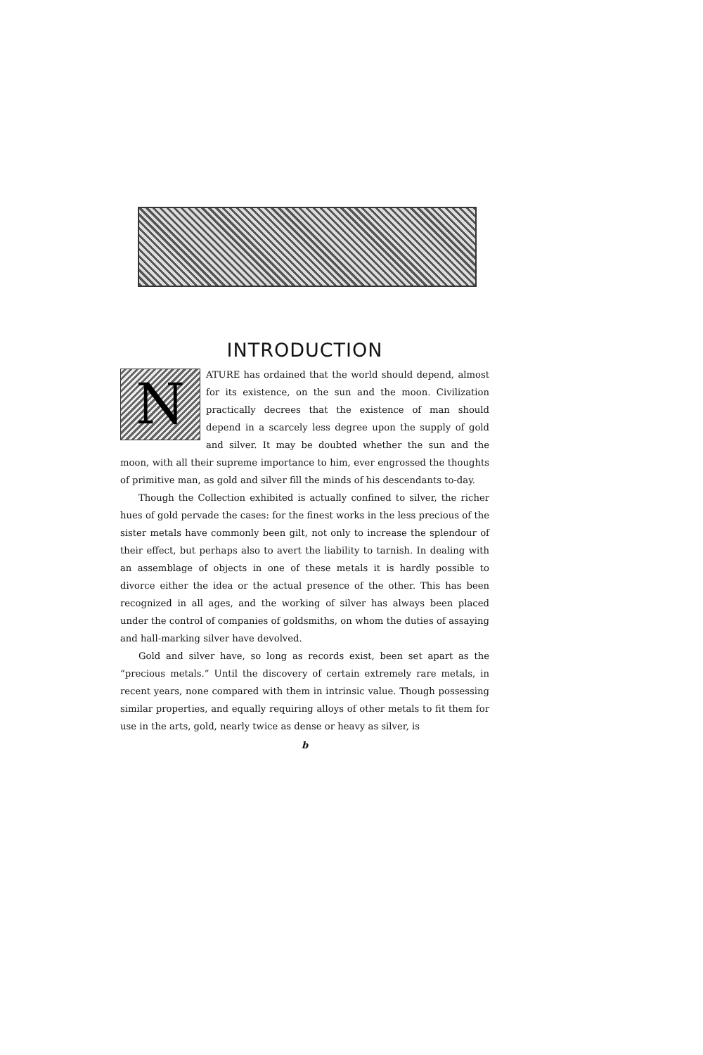INTRODUCTION
NATURE has ordained that the world should depend, almost for its existence, on the sun and the moon. Civilization practically decrees that the existence of man should depend in a scarcely less degree upon the supply of gold and silver. It may be doubted whether the sun and the moon, with all their supreme importance to him, ever engrossed the thoughts of primitive man, as gold and silver fill the minds of his descendants to-day.
Though the Collection exhibited is actually confined to silver, the richer hues of gold pervade the cases: for the finest works in the less precious of the sister metals have commonly been gilt, not only to increase the splendour of their effect, but perhaps also to avert the liability to tarnish. In dealing with an assemblage of objects in one of these metals it is hardly possible to divorce either the idea or the actual presence of the other. This has been recognized in all ages, and the working of silver has always been placed under the control of companies of goldsmiths, on whom the duties of assaying and hall-marking silver have devolved.
Gold and silver have, so long as records exist, been set apart as the “precious metals.” Until the discovery of certain extremely rare metals, in recent years, none compared with them in intrinsic value. Though possessing similar properties, and equally requiring alloys of other metals to fit them for use in the arts, gold, nearly twice as dense or heavy as silver, is
b